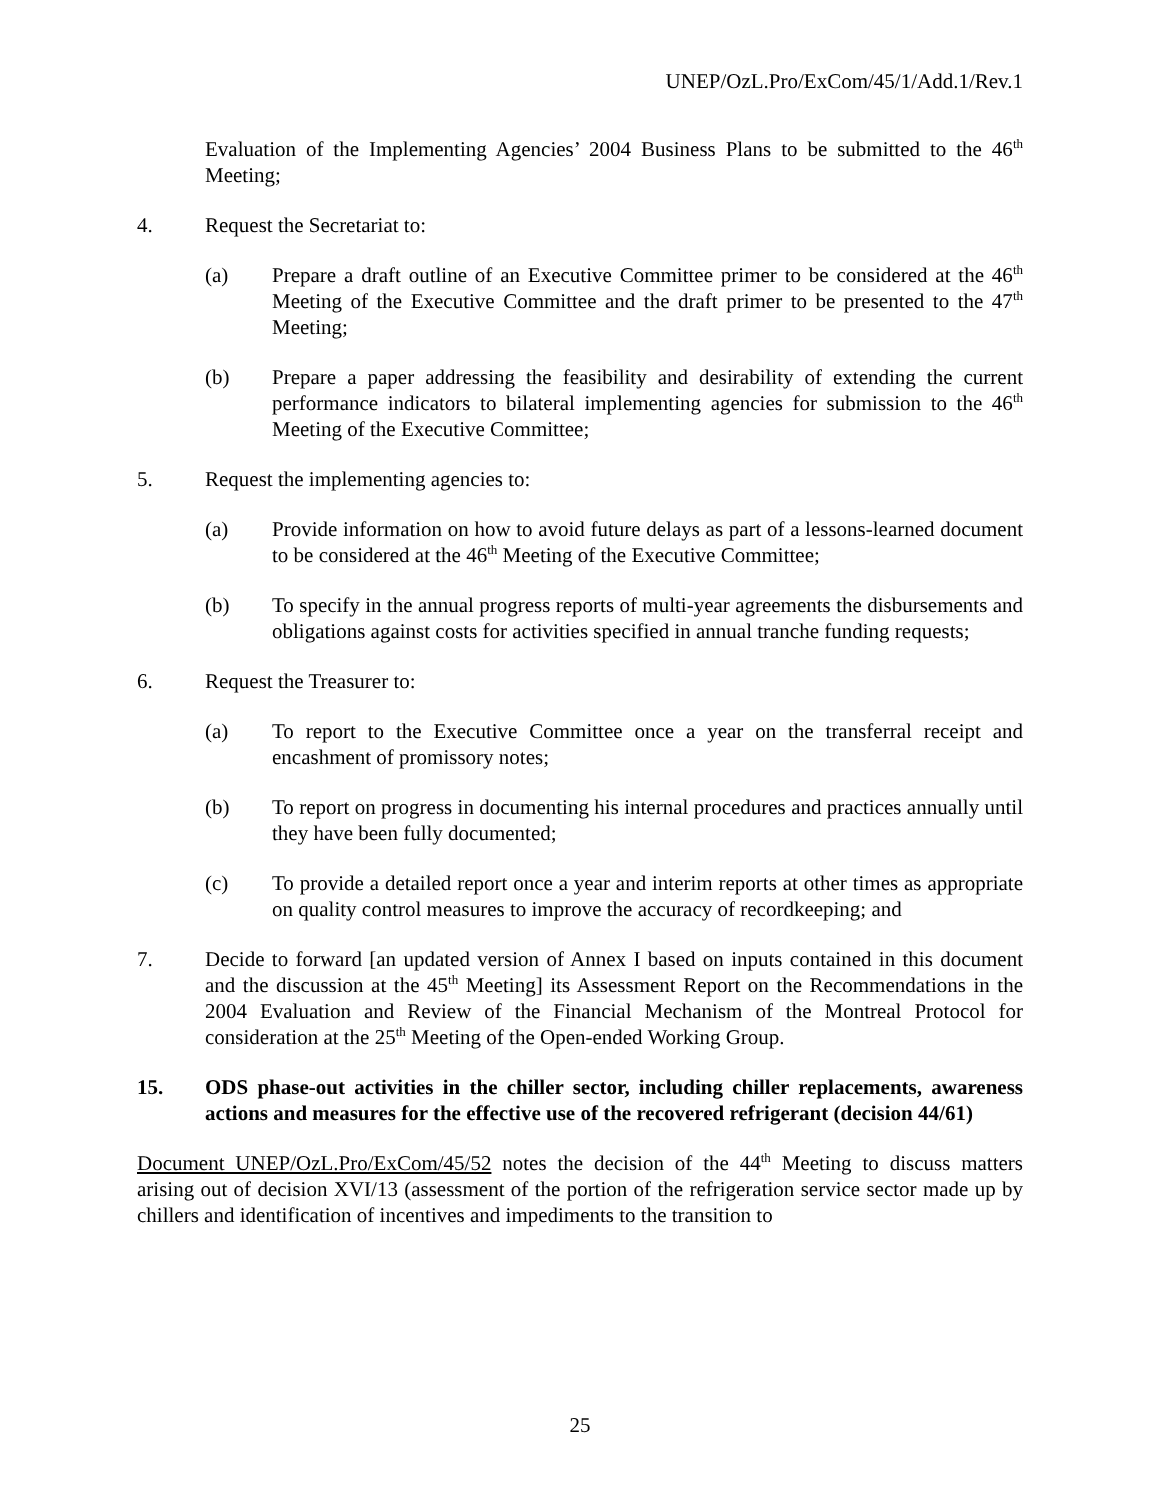UNEP/OzL.Pro/ExCom/45/1/Add.1/Rev.1
Evaluation of the Implementing Agencies’ 2004 Business Plans to be submitted to the 46<sup>th</sup> Meeting;
4. Request the Secretariat to:
(a) Prepare a draft outline of an Executive Committee primer to be considered at the 46<sup>th</sup> Meeting of the Executive Committee and the draft primer to be presented to the 47<sup>th</sup> Meeting;
(b) Prepare a paper addressing the feasibility and desirability of extending the current performance indicators to bilateral implementing agencies for submission to the 46<sup>th</sup> Meeting of the Executive Committee;
5. Request the implementing agencies to:
(a) Provide information on how to avoid future delays as part of a lessons-learned document to be considered at the 46<sup>th</sup> Meeting of the Executive Committee;
(b) To specify in the annual progress reports of multi-year agreements the disbursements and obligations against costs for activities specified in annual tranche funding requests;
6. Request the Treasurer to:
(a) To report to the Executive Committee once a year on the transferral receipt and encashment of promissory notes;
(b) To report on progress in documenting his internal procedures and practices annually until they have been fully documented;
(c) To provide a detailed report once a year and interim reports at other times as appropriate on quality control measures to improve the accuracy of recordkeeping; and
7. Decide to forward [an updated version of Annex I based on inputs contained in this document and the discussion at the 45<sup>th</sup> Meeting] its Assessment Report on the Recommendations in the 2004 Evaluation and Review of the Financial Mechanism of the Montreal Protocol for consideration at the 25<sup>th</sup> Meeting of the Open-ended Working Group.
15. ODS phase-out activities in the chiller sector, including chiller replacements, awareness actions and measures for the effective use of the recovered refrigerant (decision 44/61)
Document UNEP/OzL.Pro/ExCom/45/52 notes the decision of the 44<sup>th</sup> Meeting to discuss matters arising out of decision XVI/13 (assessment of the portion of the refrigeration service sector made up by chillers and identification of incentives and impediments to the transition to
25